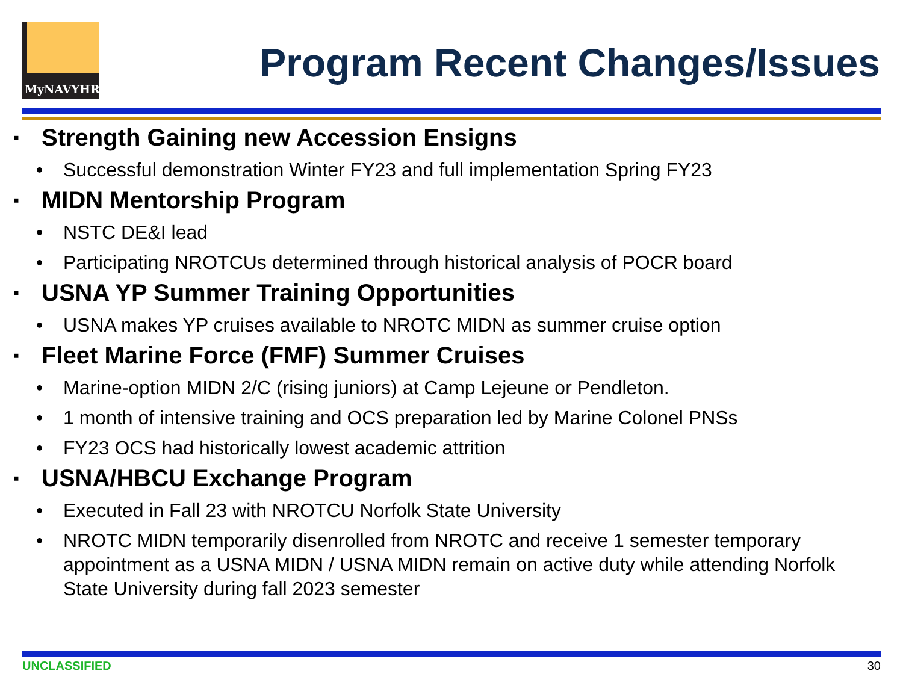MyNAVYHR
Program Recent Changes/Issues
▪ Strength Gaining new Accession Ensigns
• Successful demonstration Winter FY23 and full implementation Spring FY23
▪ MIDN Mentorship Program
• NSTC DE&I lead
• Participating NROTCUs determined through historical analysis of POCR board
▪ USNA YP Summer Training Opportunities
• USNA makes YP cruises available to NROTC MIDN as summer cruise option
▪ Fleet Marine Force (FMF) Summer Cruises
• Marine-option MIDN 2/C (rising juniors) at Camp Lejeune or Pendleton.
• 1 month of intensive training and OCS preparation led by Marine Colonel PNSs
• FY23 OCS had historically lowest academic attrition
▪ USNA/HBCU Exchange Program
• Executed in Fall 23 with NROTCU Norfolk State University
• NROTC MIDN temporarily disenrolled from NROTC and receive 1 semester temporary appointment as a USNA MIDN / USNA MIDN remain on active duty while attending Norfolk State University during fall 2023 semester
UNCLASSIFIED 30